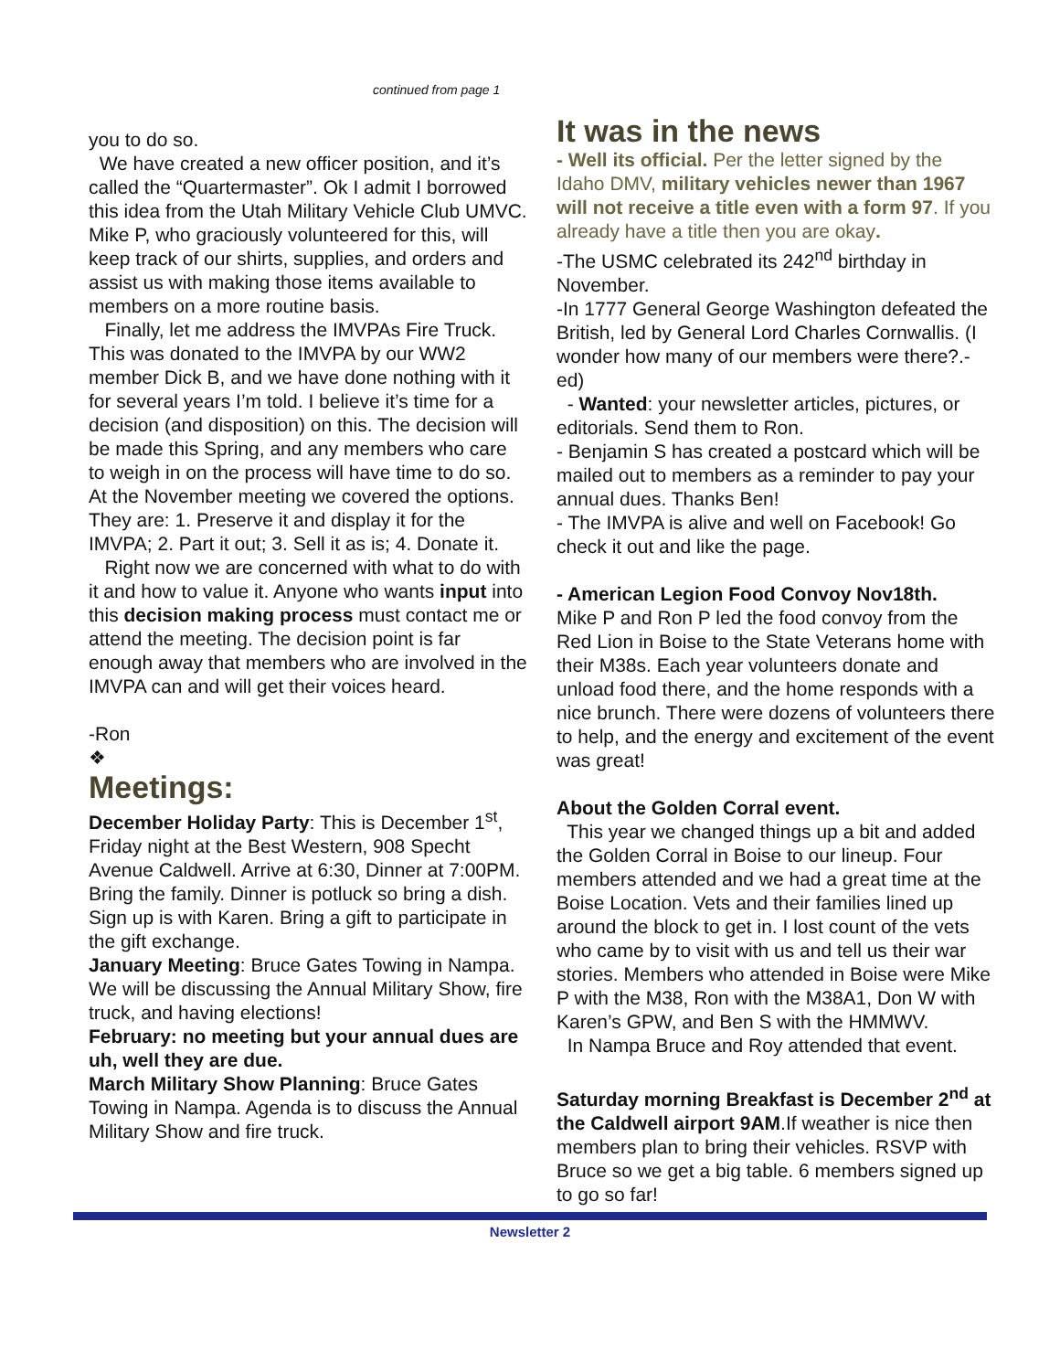continued from page 1
you to do so.
We have created a new officer position, and it’s called the “Quartermaster”. Ok I admit I borrowed this idea from the Utah Military Vehicle Club UMVC. Mike P, who graciously volunteered for this, will keep track of our shirts, supplies, and orders and assist us with making those items available to members on a more routine basis.
Finally, let me address the IMVPAs Fire Truck. This was donated to the IMVPA by our WW2 member Dick B, and we have done nothing with it for several years I’m told. I believe it’s time for a decision (and disposition) on this. The decision will be made this Spring, and any members who care to weigh in on the process will have time to do so. At the November meeting we covered the options. They are: 1. Preserve it and display it for the IMVPA; 2. Part it out; 3. Sell it as is; 4. Donate it.
Right now we are concerned with what to do with it and how to value it. Anyone who wants input into this decision making process must contact me or attend the meeting. The decision point is far enough away that members who are involved in the IMVPA can and will get their voices heard.
-Ron
❖
Meetings:
December Holiday Party: This is December 1<sup>st</sup>, Friday night at the Best Western, 908 Specht Avenue Caldwell. Arrive at 6:30, Dinner at 7:00PM. Bring the family. Dinner is potluck so bring a dish. Sign up is with Karen. Bring a gift to participate in the gift exchange.
January Meeting: Bruce Gates Towing in Nampa. We will be discussing the Annual Military Show, fire truck, and having elections!
February: no meeting but your annual dues are uh, well they are due.
March Military Show Planning: Bruce Gates Towing in Nampa. Agenda is to discuss the Annual Military Show and fire truck.
It was in the news
- Well its official. Per the letter signed by the Idaho DMV, military vehicles newer than 1967 will not receive a title even with a form 97. If you already have a title then you are okay.
-The USMC celebrated its 242<sup>nd</sup> birthday in November.
-In 1777 General George Washington defeated the British, led by General Lord Charles Cornwallis. (I wonder how many of our members were there?.-ed)
- Wanted: your newsletter articles, pictures, or editorials. Send them to Ron.
- Benjamin S has created a postcard which will be mailed out to members as a reminder to pay your annual dues. Thanks Ben!
- The IMVPA is alive and well on Facebook! Go check it out and like the page.
- American Legion Food Convoy Nov18th.
Mike P and Ron P led the food convoy from the Red Lion in Boise to the State Veterans home with their M38s. Each year volunteers donate and unload food there, and the home responds with a nice brunch. There were dozens of volunteers there to help, and the energy and excitement of the event was great!
About the Golden Corral event.
This year we changed things up a bit and added the Golden Corral in Boise to our lineup. Four members attended and we had a great time at the Boise Location. Vets and their families lined up around the block to get in. I lost count of the vets who came by to visit with us and tell us their war stories. Members who attended in Boise were Mike P with the M38, Ron with the M38A1, Don W with Karen’s GPW, and Ben S with the HMMWV.
In Nampa Bruce and Roy attended that event.
Saturday morning Breakfast is December 2<sup>nd</sup> at the Caldwell airport 9AM.If weather is nice then members plan to bring their vehicles. RSVP with Bruce so we get a big table. 6 members signed up to go so far!
Newsletter 2